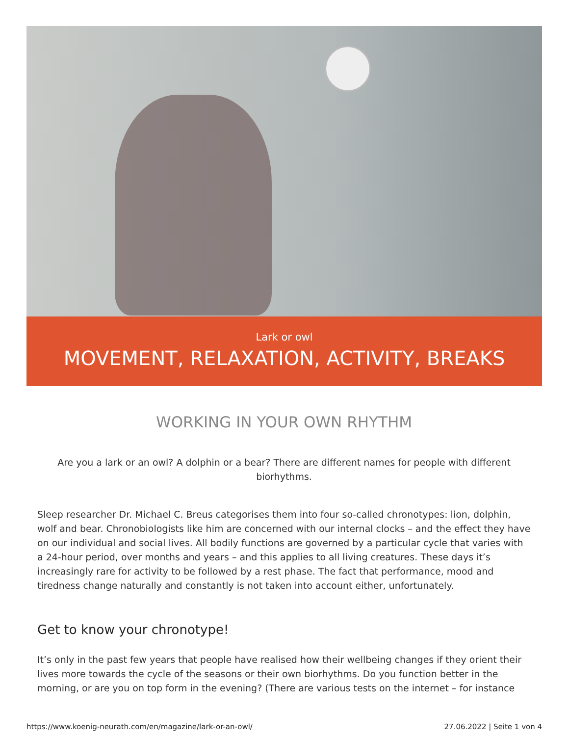Lark or owl
MOVEMENT, RELAXATION, ACTIVITY, BREAKS
WORKING IN YOUR OWN RHYTHM
Are you a lark or an owl? A dolphin or a bear? There are different names for people with different biorhythms.
Sleep researcher Dr. Michael C. Breus categorises them into four so-called chronotypes: lion, dolphin, wolf and bear. Chronobiologists like him are concerned with our internal clocks – and the effect they have on our individual and social lives. All bodily functions are governed by a particular cycle that varies with a 24-hour period, over months and years – and this applies to all living creatures. These days it’s increasingly rare for activity to be followed by a rest phase. The fact that performance, mood and tiredness change naturally and constantly is not taken into account either, unfortunately.
Get to know your chronotype!
It’s only in the past few years that people have realised how their wellbeing changes if they orient their lives more towards the cycle of the seasons or their own biorhythms. Do you function better in the morning, or are you on top form in the evening? (There are various tests on the internet – for instance
https://www.koenig-neurath.com/en/magazine/lark-or-an-owl/ 27.06.2022 | Seite 1 von 4